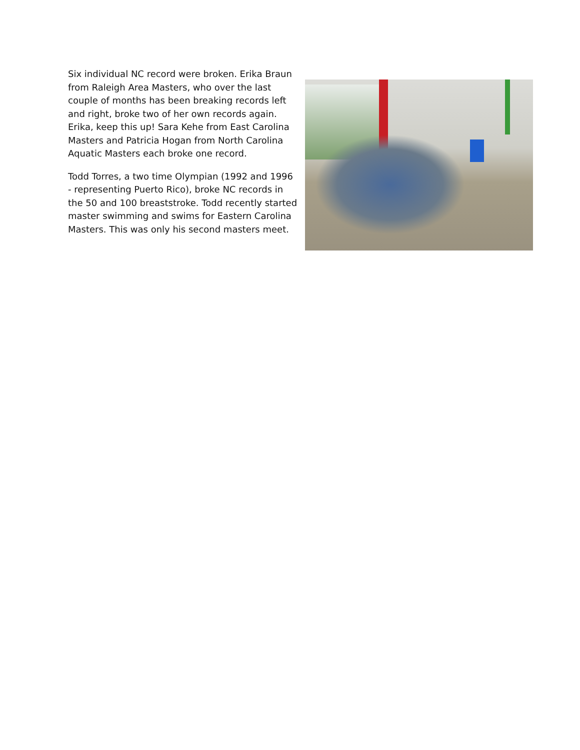Six individual NC record were broken. Erika Braun from Raleigh Area Masters, who over the last couple of months has been breaking records left and right, broke two of her own records again. Erika, keep this up! Sara Kehe from East Carolina Masters and Patricia Hogan from North Carolina Aquatic Masters each broke one record.
Todd Torres, a two time Olympian (1992 and 1996 - representing Puerto Rico), broke NC records in the 50 and 100 breaststroke. Todd recently started master swimming and swims for Eastern Carolina Masters. This was only his second masters meet.